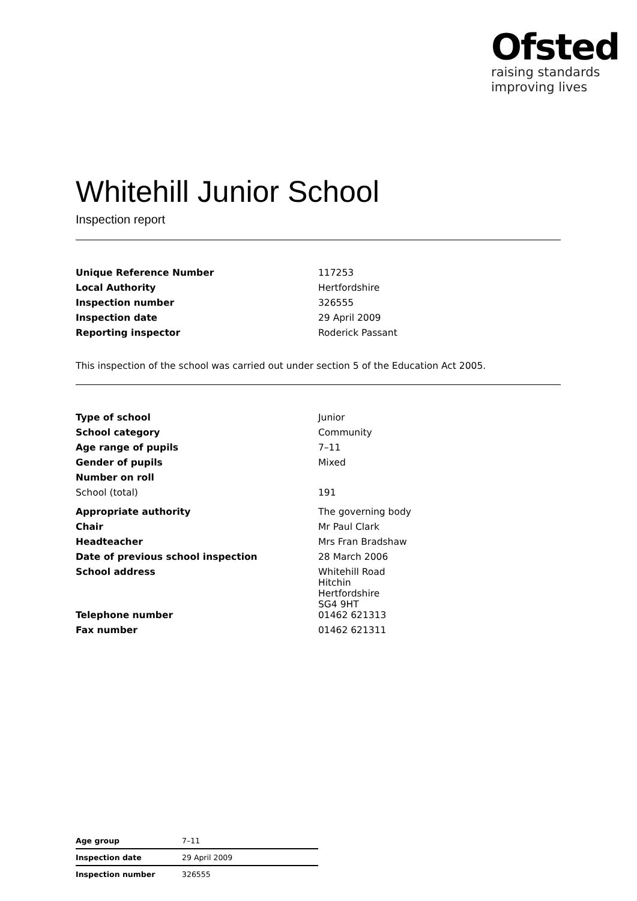Ofsted
raising standards
improving lives
Whitehill Junior School
Inspection report
| Unique Reference Number | 117253 |
| Local Authority | Hertfordshire |
| Inspection number | 326555 |
| Inspection date | 29 April 2009 |
| Reporting inspector | Roderick Passant |
This inspection of the school was carried out under section 5 of the Education Act 2005.
| Type of school | Junior |
| School category | Community |
| Age range of pupils | 7–11 |
| Gender of pupils | Mixed |
| Number on roll | |
| School (total) | 191 |
| Appropriate authority | The governing body |
| Chair | Mr Paul Clark |
| Headteacher | Mrs Fran Bradshaw |
| Date of previous school inspection | 28 March 2006 |
| School address | Whitehill Road Hitchin Hertfordshire SG4 9HT |
| Telephone number | 01462 621313 |
| Fax number | 01462 621311 |
| Age group | 7–11 |
| Inspection date | 29 April 2009 |
| Inspection number | 326555 |